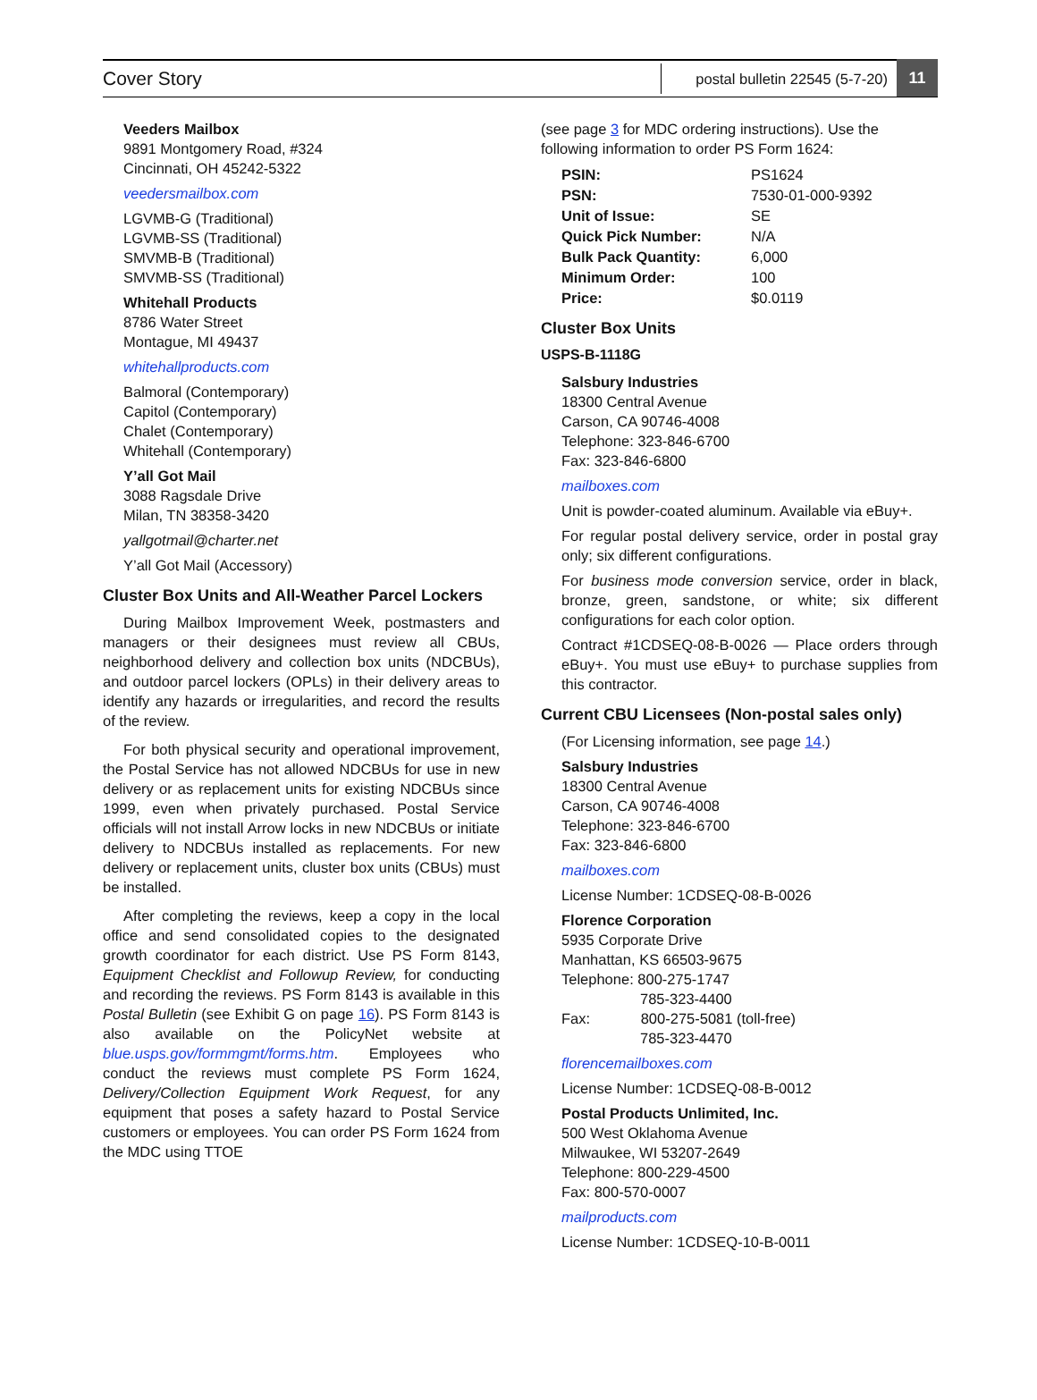Cover Story
postal bulletin 22545 (5-7-20)
11
Veeders Mailbox
9891 Montgomery Road, #324
Cincinnati, OH 45242-5322
veedersmailbox.com
LGVMB-G (Traditional)
LGVMB-SS (Traditional)
SMVMB-B (Traditional)
SMVMB-SS (Traditional)
Whitehall Products
8786 Water Street
Montague, MI 49437
whitehallproducts.com
Balmoral (Contemporary)
Capitol (Contemporary)
Chalet (Contemporary)
Whitehall (Contemporary)
Y’all Got Mail
3088 Ragsdale Drive
Milan, TN 38358-3420
yallgotmail@charter.net
Y’all Got Mail (Accessory)
Cluster Box Units and All-Weather Parcel Lockers
During Mailbox Improvement Week, postmasters and managers or their designees must review all CBUs, neighborhood delivery and collection box units (NDCBUs), and outdoor parcel lockers (OPLs) in their delivery areas to identify any hazards or irregularities, and record the results of the review.
For both physical security and operational improvement, the Postal Service has not allowed NDCBUs for use in new delivery or as replacement units for existing NDCBUs since 1999, even when privately purchased. Postal Service officials will not install Arrow locks in new NDCBUs or initiate delivery to NDCBUs installed as replacements. For new delivery or replacement units, cluster box units (CBUs) must be installed.
After completing the reviews, keep a copy in the local office and send consolidated copies to the designated growth coordinator for each district. Use PS Form 8143, Equipment Checklist and Followup Review, for conducting and recording the reviews. PS Form 8143 is available in this Postal Bulletin (see Exhibit G on page 16). PS Form 8143 is also available on the PolicyNet website at blue.usps.gov/formmgmt/forms.htm. Employees who conduct the reviews must complete PS Form 1624, Delivery/Collection Equipment Work Request, for any equipment that poses a safety hazard to Postal Service customers or employees. You can order PS Form 1624 from the MDC using TTOE
(see page 3 for MDC ordering instructions). Use the following information to order PS Form 1624:
| PSIN: | PS1624 |
| PSN: | 7530-01-000-9392 |
| Unit of Issue: | SE |
| Quick Pick Number: | N/A |
| Bulk Pack Quantity: | 6,000 |
| Minimum Order: | 100 |
| Price: | $0.0119 |
Cluster Box Units
USPS-B-1118G
Salsbury Industries
18300 Central Avenue
Carson, CA 90746-4008
Telephone: 323-846-6700
Fax: 323-846-6800
mailboxes.com
Unit is powder-coated aluminum. Available via eBuy+.
For regular postal delivery service, order in postal gray only; six different configurations.
For business mode conversion service, order in black, bronze, green, sandstone, or white; six different configurations for each color option.
Contract #1CDSEQ-08-B-0026 — Place orders through eBuy+. You must use eBuy+ to purchase supplies from this contractor.
Current CBU Licensees (Non-postal sales only)
(For Licensing information, see page 14.)
Salsbury Industries
18300 Central Avenue
Carson, CA 90746-4008
Telephone: 323-846-6700
Fax: 323-846-6800
mailboxes.com
License Number: 1CDSEQ-08-B-0026
Florence Corporation
5935 Corporate Drive
Manhattan, KS 66503-9675
Telephone: 800-275-1747
785-323-4400
Fax: 800-275-5081 (toll-free)
785-323-4470
florencemailboxes.com
License Number: 1CDSEQ-08-B-0012
Postal Products Unlimited, Inc.
500 West Oklahoma Avenue
Milwaukee, WI 53207-2649
Telephone: 800-229-4500
Fax: 800-570-0007
mailproducts.com
License Number: 1CDSEQ-10-B-0011